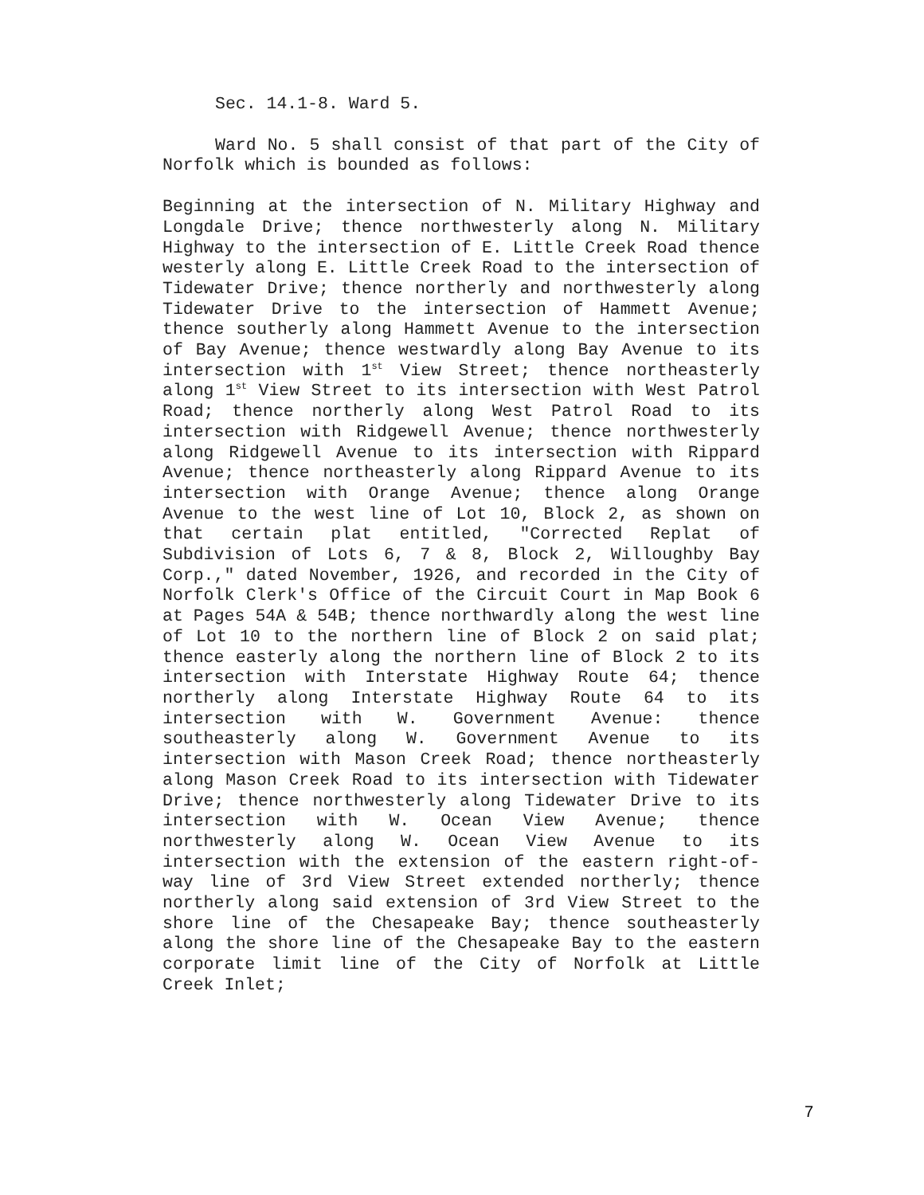Sec. 14.1-8. Ward 5.
Ward No. 5 shall consist of that part of the City of Norfolk which is bounded as follows:
Beginning at the intersection of N. Military Highway and Longdale Drive; thence northwesterly along N. Military Highway to the intersection of E. Little Creek Road thence westerly along E. Little Creek Road to the intersection of Tidewater Drive; thence northerly and northwesterly along Tidewater Drive to the intersection of Hammett Avenue; thence southerly along Hammett Avenue to the intersection of Bay Avenue; thence westwardly along Bay Avenue to its intersection with 1<sup>st</sup> View Street; thence northeasterly along 1<sup>st</sup> View Street to its intersection with West Patrol Road; thence northerly along West Patrol Road to its intersection with Ridgewell Avenue; thence northwesterly along Ridgewell Avenue to its intersection with Rippard Avenue; thence northeasterly along Rippard Avenue to its intersection with Orange Avenue; thence along Orange Avenue to the west line of Lot 10, Block 2, as shown on that certain plat entitled, "Corrected Replat of Subdivision of Lots 6, 7 & 8, Block 2, Willoughby Bay Corp.," dated November, 1926, and recorded in the City of Norfolk Clerk's Office of the Circuit Court in Map Book 6 at Pages 54A & 54B; thence northwardly along the west line of Lot 10 to the northern line of Block 2 on said plat; thence easterly along the northern line of Block 2 to its intersection with Interstate Highway Route 64; thence northerly along Interstate Highway Route 64 to its intersection with W. Government Avenue: thence southeasterly along W. Government Avenue to its intersection with Mason Creek Road; thence northeasterly along Mason Creek Road to its intersection with Tidewater Drive; thence northwesterly along Tidewater Drive to its intersection with W. Ocean View Avenue; thence northwesterly along W. Ocean View Avenue to its intersection with the extension of the eastern right-of-way line of 3rd View Street extended northerly; thence northerly along said extension of 3rd View Street to the shore line of the Chesapeake Bay; thence southeasterly along the shore line of the Chesapeake Bay to the eastern corporate limit line of the City of Norfolk at Little Creek Inlet;
7